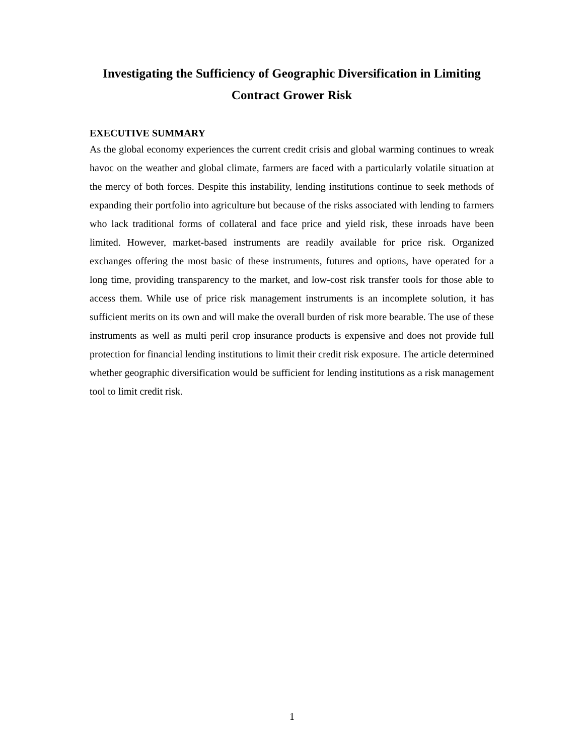Investigating the Sufficiency of Geographic Diversification in Limiting Contract Grower Risk
EXECUTIVE SUMMARY
As the global economy experiences the current credit crisis and global warming continues to wreak havoc on the weather and global climate, farmers are faced with a particularly volatile situation at the mercy of both forces. Despite this instability, lending institutions continue to seek methods of expanding their portfolio into agriculture but because of the risks associated with lending to farmers who lack traditional forms of collateral and face price and yield risk, these inroads have been limited. However, market-based instruments are readily available for price risk. Organized exchanges offering the most basic of these instruments, futures and options, have operated for a long time, providing transparency to the market, and low-cost risk transfer tools for those able to access them. While use of price risk management instruments is an incomplete solution, it has sufficient merits on its own and will make the overall burden of risk more bearable. The use of these instruments as well as multi peril crop insurance products is expensive and does not provide full protection for financial lending institutions to limit their credit risk exposure. The article determined whether geographic diversification would be sufficient for lending institutions as a risk management tool to limit credit risk.
1